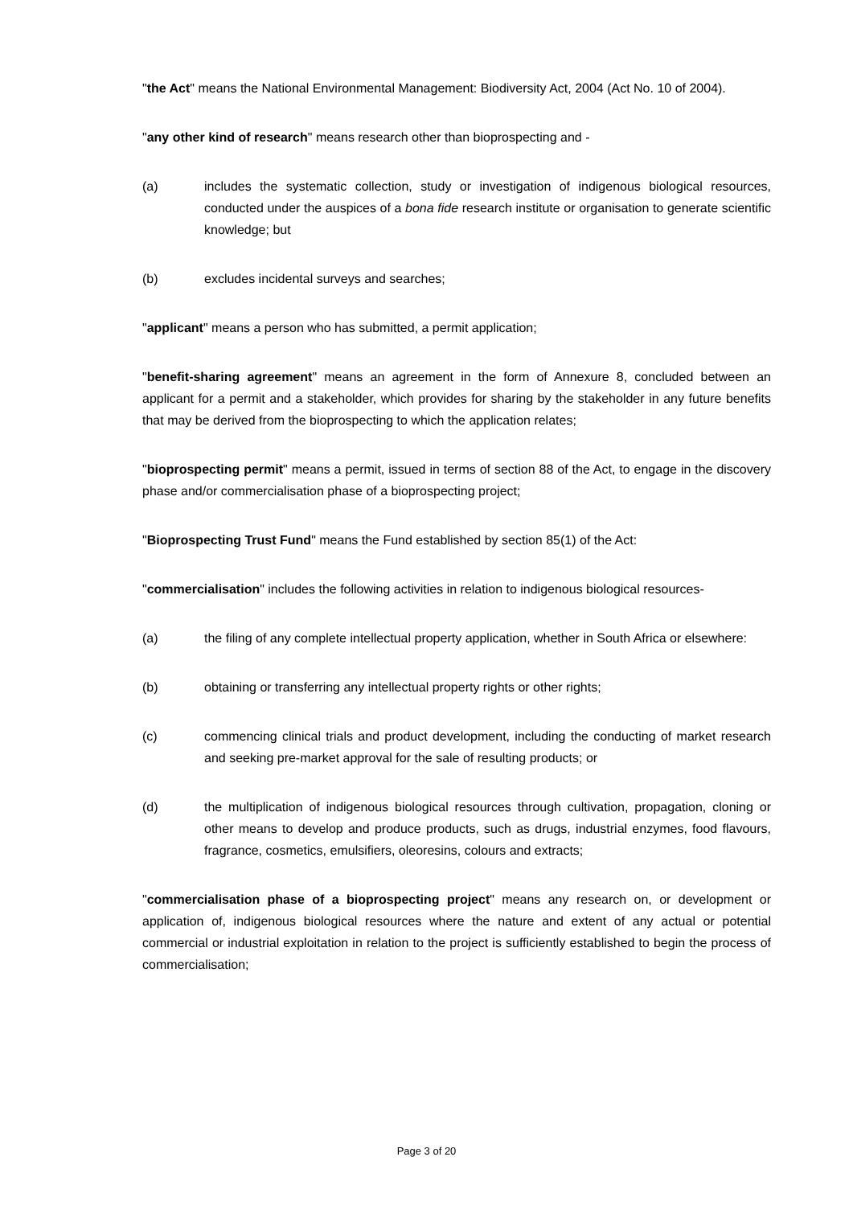"the Act" means the National Environmental Management: Biodiversity Act, 2004 (Act No. 10 of 2004).
"any other kind of research" means research other than bioprospecting and -
(a) includes the systematic collection, study or investigation of indigenous biological resources, conducted under the auspices of a bona fide research institute or organisation to generate scientific knowledge; but
(b) excludes incidental surveys and searches;
"applicant" means a person who has submitted, a permit application;
"benefit-sharing agreement" means an agreement in the form of Annexure 8, concluded between an applicant for a permit and a stakeholder, which provides for sharing by the stakeholder in any future benefits that may be derived from the bioprospecting to which the application relates;
"bioprospecting permit" means a permit, issued in terms of section 88 of the Act, to engage in the discovery phase and/or commercialisation phase of a bioprospecting project;
"Bioprospecting Trust Fund" means the Fund established by section 85(1) of the Act:
"commercialisation" includes the following activities in relation to indigenous biological resources-
(a) the filing of any complete intellectual property application, whether in South Africa or elsewhere:
(b) obtaining or transferring any intellectual property rights or other rights;
(c) commencing clinical trials and product development, including the conducting of market research and seeking pre-market approval for the sale of resulting products; or
(d) the multiplication of indigenous biological resources through cultivation, propagation, cloning or other means to develop and produce products, such as drugs, industrial enzymes, food flavours, fragrance, cosmetics, emulsifiers, oleoresins, colours and extracts;
"commercialisation phase of a bioprospecting project" means any research on, or development or application of, indigenous biological resources where the nature and extent of any actual or potential commercial or industrial exploitation in relation to the project is sufficiently established to begin the process of commercialisation;
Page 3 of 20